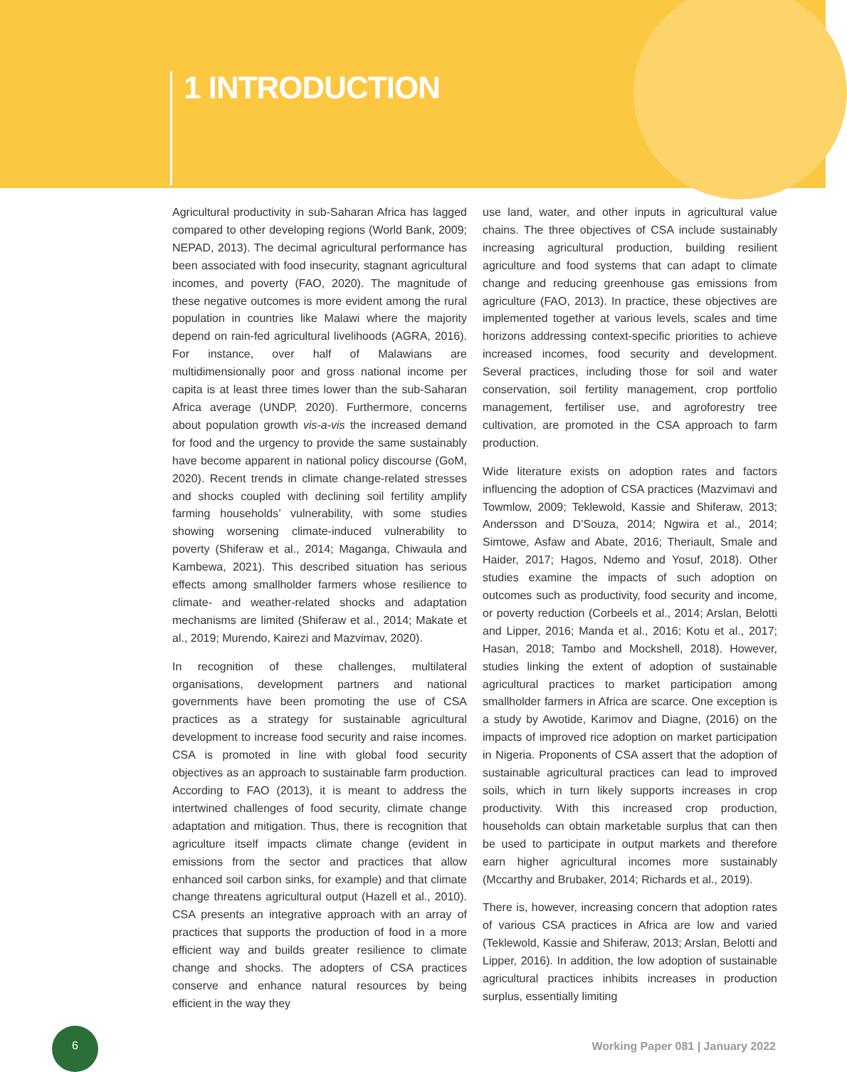1 INTRODUCTION
Agricultural productivity in sub-Saharan Africa has lagged compared to other developing regions (World Bank, 2009; NEPAD, 2013). The decimal agricultural performance has been associated with food insecurity, stagnant agricultural incomes, and poverty (FAO, 2020). The magnitude of these negative outcomes is more evident among the rural population in countries like Malawi where the majority depend on rain-fed agricultural livelihoods (AGRA, 2016). For instance, over half of Malawians are multidimensionally poor and gross national income per capita is at least three times lower than the sub-Saharan Africa average (UNDP, 2020). Furthermore, concerns about population growth vis-a-vis the increased demand for food and the urgency to provide the same sustainably have become apparent in national policy discourse (GoM, 2020). Recent trends in climate change-related stresses and shocks coupled with declining soil fertility amplify farming households’ vulnerability, with some studies showing worsening climate-induced vulnerability to poverty (Shiferaw et al., 2014; Maganga, Chiwaula and Kambewa, 2021). This described situation has serious effects among smallholder farmers whose resilience to climate- and weather-related shocks and adaptation mechanisms are limited (Shiferaw et al., 2014; Makate et al., 2019; Murendo, Kairezi and Mazvimav, 2020).
In recognition of these challenges, multilateral organisations, development partners and national governments have been promoting the use of CSA practices as a strategy for sustainable agricultural development to increase food security and raise incomes. CSA is promoted in line with global food security objectives as an approach to sustainable farm production. According to FAO (2013), it is meant to address the intertwined challenges of food security, climate change adaptation and mitigation. Thus, there is recognition that agriculture itself impacts climate change (evident in emissions from the sector and practices that allow enhanced soil carbon sinks, for example) and that climate change threatens agricultural output (Hazell et al., 2010). CSA presents an integrative approach with an array of practices that supports the production of food in a more efficient way and builds greater resilience to climate change and shocks. The adopters of CSA practices conserve and enhance natural resources by being efficient in the way they
use land, water, and other inputs in agricultural value chains. The three objectives of CSA include sustainably increasing agricultural production, building resilient agriculture and food systems that can adapt to climate change and reducing greenhouse gas emissions from agriculture (FAO, 2013). In practice, these objectives are implemented together at various levels, scales and time horizons addressing context-specific priorities to achieve increased incomes, food security and development. Several practices, including those for soil and water conservation, soil fertility management, crop portfolio management, fertiliser use, and agroforestry tree cultivation, are promoted in the CSA approach to farm production.
Wide literature exists on adoption rates and factors influencing the adoption of CSA practices (Mazvimavi and Towmlow, 2009; Teklewold, Kassie and Shiferaw, 2013; Andersson and D’Souza, 2014; Ngwira et al., 2014; Simtowe, Asfaw and Abate, 2016; Theriault, Smale and Haider, 2017; Hagos, Ndemo and Yosuf, 2018). Other studies examine the impacts of such adoption on outcomes such as productivity, food security and income, or poverty reduction (Corbeels et al., 2014; Arslan, Belotti and Lipper, 2016; Manda et al., 2016; Kotu et al., 2017; Hasan, 2018; Tambo and Mockshell, 2018). However, studies linking the extent of adoption of sustainable agricultural practices to market participation among smallholder farmers in Africa are scarce. One exception is a study by Awotide, Karimov and Diagne, (2016) on the impacts of improved rice adoption on market participation in Nigeria. Proponents of CSA assert that the adoption of sustainable agricultural practices can lead to improved soils, which in turn likely supports increases in crop productivity. With this increased crop production, households can obtain marketable surplus that can then be used to participate in output markets and therefore earn higher agricultural incomes more sustainably (Mccarthy and Brubaker, 2014; Richards et al., 2019).
There is, however, increasing concern that adoption rates of various CSA practices in Africa are low and varied (Teklewold, Kassie and Shiferaw, 2013; Arslan, Belotti and Lipper, 2016). In addition, the low adoption of sustainable agricultural practices inhibits increases in production surplus, essentially limiting
6
Working Paper 081 | January 2022